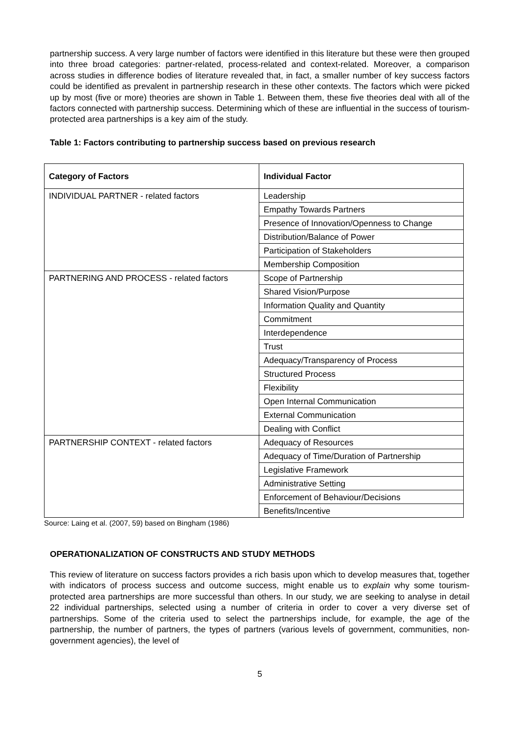partnership success. A very large number of factors were identified in this literature but these were then grouped into three broad categories: partner-related, process-related and context-related. Moreover, a comparison across studies in difference bodies of literature revealed that, in fact, a smaller number of key success factors could be identified as prevalent in partnership research in these other contexts. The factors which were picked up by most (five or more) theories are shown in Table 1. Between them, these five theories deal with all of the factors connected with partnership success. Determining which of these are influential in the success of tourism-protected area partnerships is a key aim of the study.
Table 1: Factors contributing to partnership success based on previous research
| Category of Factors | Individual Factor |
| --- | --- |
| INDIVIDUAL PARTNER - related factors | Leadership |
| | Empathy Towards Partners |
| | Presence of Innovation/Openness to Change |
| | Distribution/Balance of Power |
| | Participation of Stakeholders |
| | Membership Composition |
| PARTNERING AND PROCESS - related factors | Scope of Partnership |
| | Shared Vision/Purpose |
| | Information Quality and Quantity |
| | Commitment |
| | Interdependence |
| | Trust |
| | Adequacy/Transparency of Process |
| | Structured Process |
| | Flexibility |
| | Open Internal Communication |
| | External Communication |
| | Dealing with Conflict |
| PARTNERSHIP CONTEXT - related factors | Adequacy of Resources |
| | Adequacy of Time/Duration of Partnership |
| | Legislative Framework |
| | Administrative Setting |
| | Enforcement of Behaviour/Decisions |
| | Benefits/Incentive |
Source: Laing et al. (2007, 59) based on Bingham (1986)
OPERATIONALIZATION OF CONSTRUCTS AND STUDY METHODS
This review of literature on success factors provides a rich basis upon which to develop measures that, together with indicators of process success and outcome success, might enable us to explain why some tourism-protected area partnerships are more successful than others. In our study, we are seeking to analyse in detail 22 individual partnerships, selected using a number of criteria in order to cover a very diverse set of partnerships. Some of the criteria used to select the partnerships include, for example, the age of the partnership, the number of partners, the types of partners (various levels of government, communities, non-government agencies), the level of
5